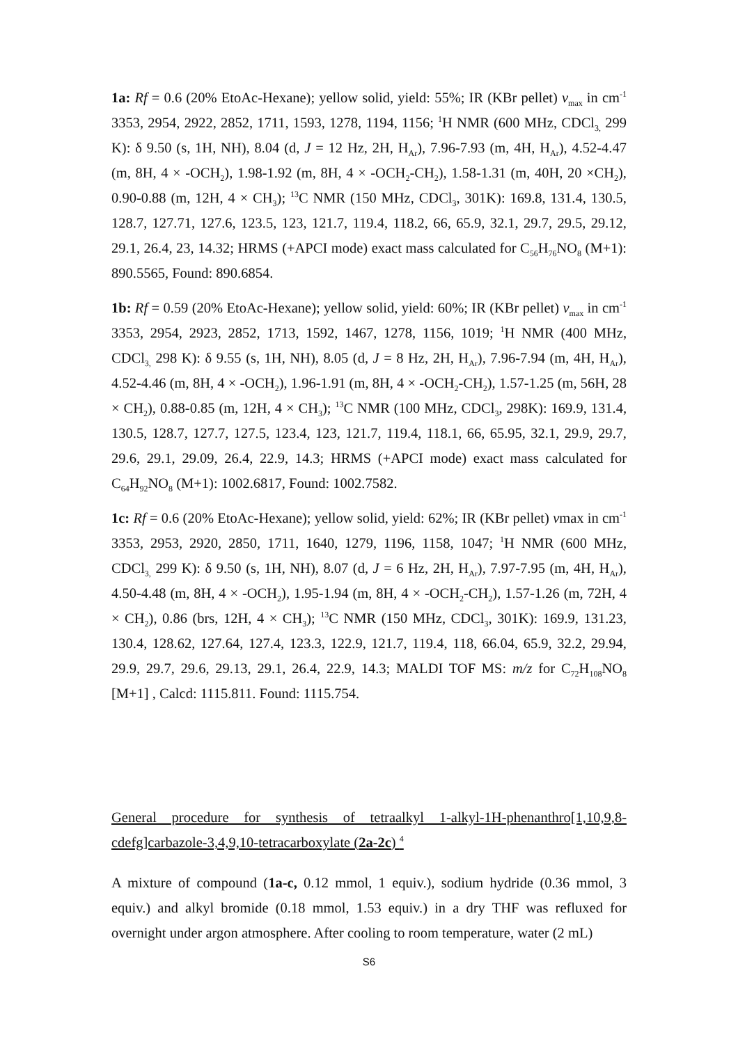1a: Rf = 0.6 (20% EtoAc-Hexane); yellow solid, yield: 55%; IR (KBr pellet) v<sub>max</sub> in cm<sup>-1</sup> 3353, 2954, 2922, 2852, 1711, 1593, 1278, 1194, 1156; <sup>1</sup>H NMR (600 MHz, CDCl<sub>3,</sub> 299 K): δ 9.50 (s, 1H, NH), 8.04 (d, J = 12 Hz, 2H, H<sub>Ar</sub>), 7.96-7.93 (m, 4H, H<sub>Ar</sub>), 4.52-4.47 (m, 8H, 4 × -OCH<sub>2</sub>), 1.98-1.92 (m, 8H, 4 × -OCH<sub>2</sub>-CH<sub>2</sub>), 1.58-1.31 (m, 40H, 20 ×CH<sub>2</sub>), 0.90-0.88 (m, 12H, 4 × CH<sub>3</sub>); <sup>13</sup>C NMR (150 MHz, CDCl<sub>3</sub>, 301K): 169.8, 131.4, 130.5, 128.7, 127.71, 127.6, 123.5, 123, 121.7, 119.4, 118.2, 66, 65.9, 32.1, 29.7, 29.5, 29.12, 29.1, 26.4, 23, 14.32; HRMS (+APCI mode) exact mass calculated for C<sub>56</sub>H<sub>76</sub>NO<sub>8</sub> (M+1): 890.5565, Found: 890.6854.
1b: Rf = 0.59 (20% EtoAc-Hexane); yellow solid, yield: 60%; IR (KBr pellet) v<sub>max</sub> in cm<sup>-1</sup> 3353, 2954, 2923, 2852, 1713, 1592, 1467, 1278, 1156, 1019; <sup>1</sup>H NMR (400 MHz, CDCl<sub>3,</sub> 298 K): δ 9.55 (s, 1H, NH), 8.05 (d, J = 8 Hz, 2H, H<sub>Ar</sub>), 7.96-7.94 (m, 4H, H<sub>Ar</sub>), 4.52-4.46 (m, 8H, 4 × -OCH<sub>2</sub>), 1.96-1.91 (m, 8H, 4 × -OCH<sub>2</sub>-CH<sub>2</sub>), 1.57-1.25 (m, 56H, 28 × CH<sub>2</sub>), 0.88-0.85 (m, 12H, 4 × CH<sub>3</sub>); <sup>13</sup>C NMR (100 MHz, CDCl<sub>3</sub>, 298K): 169.9, 131.4, 130.5, 128.7, 127.7, 127.5, 123.4, 123, 121.7, 119.4, 118.1, 66, 65.95, 32.1, 29.9, 29.7, 29.6, 29.1, 29.09, 26.4, 22.9, 14.3; HRMS (+APCI mode) exact mass calculated for C<sub>64</sub>H<sub>92</sub>NO<sub>8</sub> (M+1): 1002.6817, Found: 1002.7582.
1c: Rf = 0.6 (20% EtoAc-Hexane); yellow solid, yield: 62%; IR (KBr pellet) vmax in cm<sup>-1</sup> 3353, 2953, 2920, 2850, 1711, 1640, 1279, 1196, 1158, 1047; <sup>1</sup>H NMR (600 MHz, CDCl<sub>3,</sub> 299 K): δ 9.50 (s, 1H, NH), 8.07 (d, J = 6 Hz, 2H, H<sub>Ar</sub>), 7.97-7.95 (m, 4H, H<sub>Ar</sub>), 4.50-4.48 (m, 8H, 4 × -OCH<sub>2</sub>), 1.95-1.94 (m, 8H, 4 × -OCH<sub>2</sub>-CH<sub>2</sub>), 1.57-1.26 (m, 72H, 4 × CH<sub>2</sub>), 0.86 (brs, 12H, 4 × CH<sub>3</sub>); <sup>13</sup>C NMR (150 MHz, CDCl<sub>3</sub>, 301K): 169.9, 131.23, 130.4, 128.62, 127.64, 127.4, 123.3, 122.9, 121.7, 119.4, 118, 66.04, 65.9, 32.2, 29.94, 29.9, 29.7, 29.6, 29.13, 29.1, 26.4, 22.9, 14.3; MALDI TOF MS: m/z for C<sub>72</sub>H<sub>108</sub>NO<sub>8</sub> [M+1] , Calcd: 1115.811. Found: 1115.754.
General procedure for synthesis of tetraalkyl 1-alkyl-1H-phenanthro[1,10,9,8-cdefg]carbazole-3,4,9,10-tetracarboxylate (2a-2c) <sup>4</sup>
A mixture of compound (1a-c, 0.12 mmol, 1 equiv.), sodium hydride (0.36 mmol, 3 equiv.) and alkyl bromide (0.18 mmol, 1.53 equiv.) in a dry THF was refluxed for overnight under argon atmosphere. After cooling to room temperature, water (2 mL)
S6